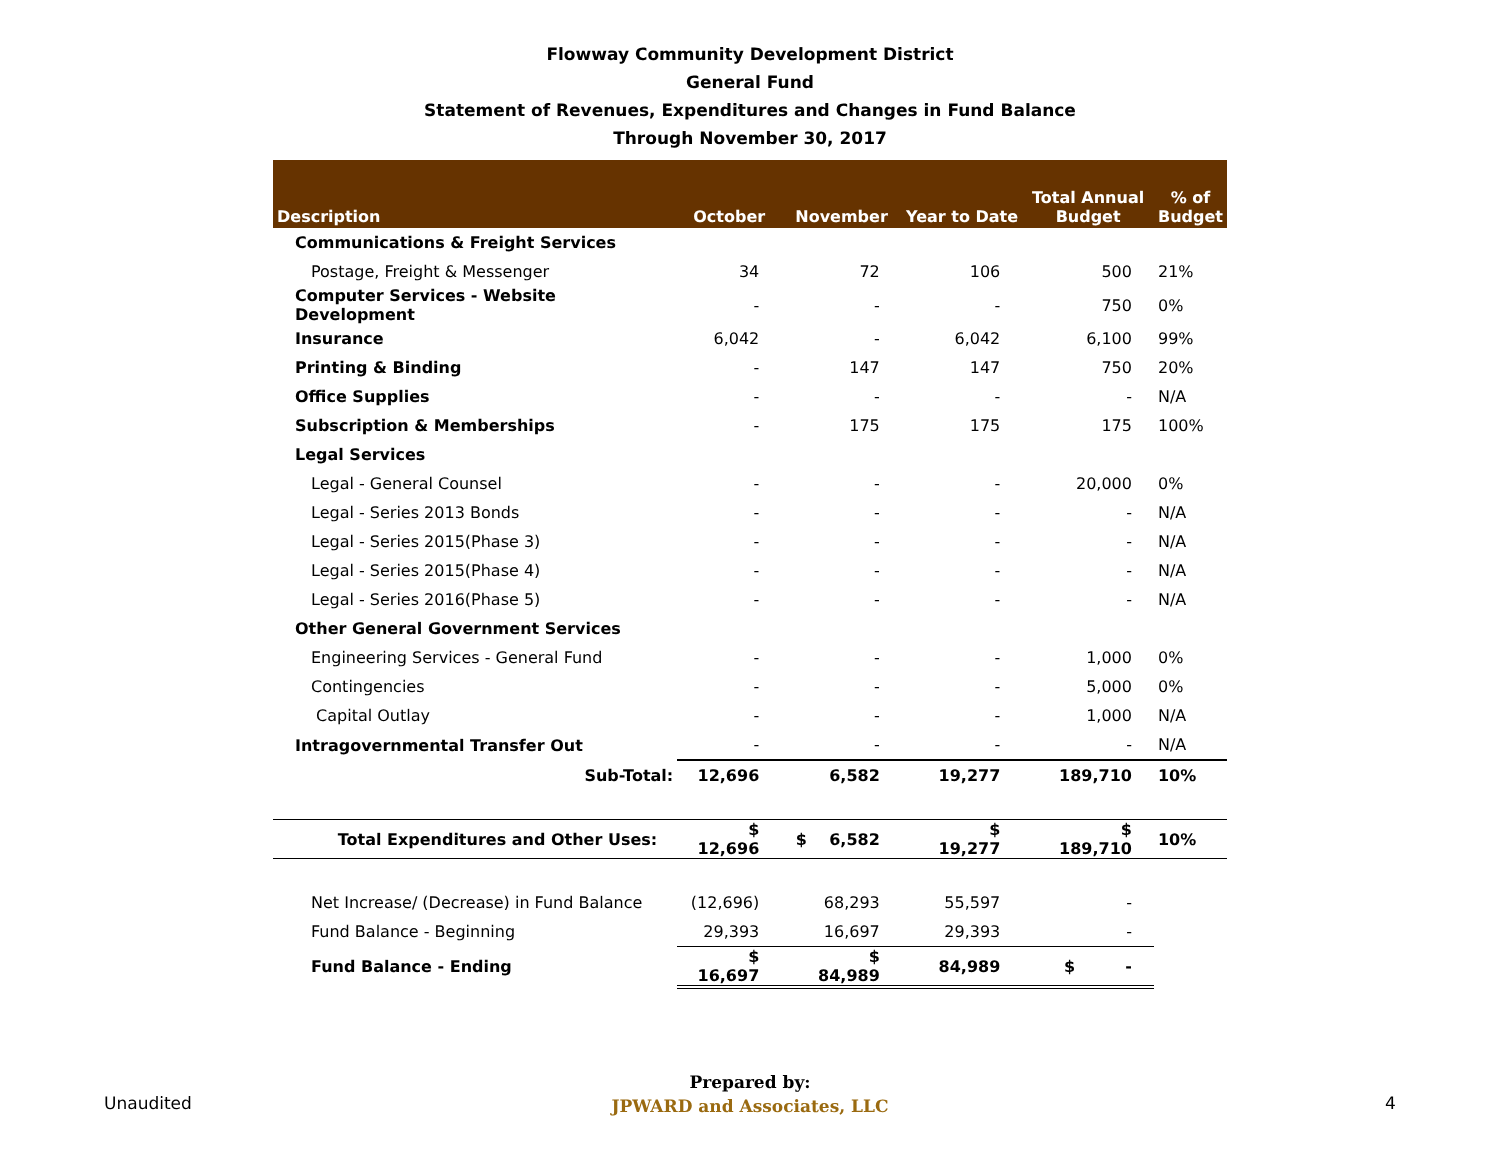Flowway Community Development District
General Fund
Statement of Revenues, Expenditures and Changes in Fund Balance
Through November 30, 2017
| Description | October | November | Year to Date | Total Annual Budget | % of Budget |
| --- | --- | --- | --- | --- | --- |
| Communications & Freight Services | | | | | |
| Postage, Freight & Messenger | 34 | 72 | 106 | 500 | 21% |
| Computer Services - Website Development | - | - | - | 750 | 0% |
| Insurance | 6,042 | - | 6,042 | 6,100 | 99% |
| Printing & Binding | - | 147 | 147 | 750 | 20% |
| Office Supplies | - | - | - | - | N/A |
| Subscription & Memberships | - | 175 | 175 | 175 | 100% |
| Legal Services | | | | | |
| Legal - General Counsel | - | - | - | 20,000 | 0% |
| Legal - Series 2013 Bonds | - | - | - | - | N/A |
| Legal - Series 2015(Phase 3) | - | - | - | - | N/A |
| Legal - Series 2015(Phase 4) | - | - | - | - | N/A |
| Legal - Series 2016(Phase 5) | - | - | - | - | N/A |
| Other General Government Services | | | | | |
| Engineering Services - General Fund | - | - | - | 1,000 | 0% |
| Contingencies | - | - | - | 5,000 | 0% |
| Capital Outlay | - | - | - | 1,000 | N/A |
| Intragovernmental Transfer Out | - | - | - | - | N/A |
| Sub-Total: | 12,696 | 6,582 | 19,277 | 189,710 | 10% |
| Total Expenditures and Other Uses: | $ 12,696 | $ 6,582 | $ 19,277 | $ 189,710 | 10% |
| Net Increase/ (Decrease) in Fund Balance | (12,696) | 68,293 | 55,597 | - | |
| Fund Balance - Beginning | 29,393 | 16,697 | 29,393 | - | |
| Fund Balance - Ending | $ 16,697 | $ 84,989 | 84,989 | $ - | |
Unaudited
Prepared by:
JPWARD and Associates, LLC
4